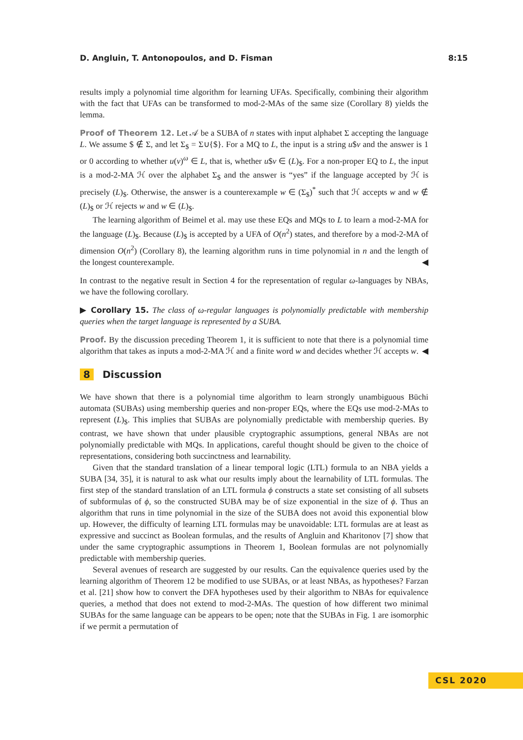D. Angluin, T. Antonopoulos, and D. Fisman 8:15
results imply a polynomial time algorithm for learning UFAs. Specifically, combining their algorithm with the fact that UFAs can be transformed to mod-2-MAs of the same size (Corollary 8) yields the lemma.
Proof of Theorem 12. Let 𝒜 be a SUBA of n states with input alphabet Σ accepting the language L. We assume $ ∉ Σ, and let Σ<sub>$</sub> = Σ∪{$}. For a MQ to L, the input is a string u$v and the answer is 1 or 0 according to whether u(v)<sup>ω</sup> ∈ L, that is, whether u$v ∈ (L)<sub>$</sub>. For a non-proper EQ to L, the input is a mod-2-MA ℋ over the alphabet Σ<sub>$</sub> and the answer is “yes” if the language accepted by ℋ is precisely (L)<sub>$</sub>. Otherwise, the answer is a counterexample w ∈ (Σ<sub>$</sub>)<sup>*</sup> such that ℋ accepts w and w ∉ (L)<sub>$</sub> or ℋ rejects w and w ∈ (L)<sub>$</sub>.
The learning algorithm of Beimel et al. may use these EQs and MQs to L to learn a mod-2-MA for the language (L)<sub>$</sub>. Because (L)<sub>$</sub> is accepted by a UFA of O(n<sup>2</sup>) states, and therefore by a mod-2-MA of dimension O(n<sup>2</sup>) (Corollary 8), the learning algorithm runs in time polynomial in n and the length of the longest counterexample. ◀
In contrast to the negative result in Section 4 for the representation of regular ω-languages by NBAs, we have the following corollary.
▶ Corollary 15. The class of ω-regular languages is polynomially predictable with membership queries when the target language is represented by a SUBA.
Proof. By the discussion preceding Theorem 1, it is sufficient to note that there is a polynomial time algorithm that takes as inputs a mod-2-MA ℋ and a finite word w and decides whether ℋ accepts w. ◀
8 Discussion
We have shown that there is a polynomial time algorithm to learn strongly unambiguous Büchi automata (SUBAs) using membership queries and non-proper EQs, where the EQs use mod-2-MAs to represent (L)<sub>$</sub>. This implies that SUBAs are polynomially predictable with membership queries. By contrast, we have shown that under plausible cryptographic assumptions, general NBAs are not polynomially predictable with MQs. In applications, careful thought should be given to the choice of representations, considering both succinctness and learnability.
Given that the standard translation of a linear temporal logic (LTL) formula to an NBA yields a SUBA [34, 35], it is natural to ask what our results imply about the learnability of LTL formulas. The first step of the standard translation of an LTL formula ϕ constructs a state set consisting of all subsets of subformulas of ϕ, so the constructed SUBA may be of size exponential in the size of ϕ. Thus an algorithm that runs in time polynomial in the size of the SUBA does not avoid this exponential blow up. However, the difficulty of learning LTL formulas may be unavoidable: LTL formulas are at least as expressive and succinct as Boolean formulas, and the results of Angluin and Kharitonov [7] show that under the same cryptographic assumptions in Theorem 1, Boolean formulas are not polynomially predictable with membership queries.
Several avenues of research are suggested by our results. Can the equivalence queries used by the learning algorithm of Theorem 12 be modified to use SUBAs, or at least NBAs, as hypotheses? Farzan et al. [21] show how to convert the DFA hypotheses used by their algorithm to NBAs for equivalence queries, a method that does not extend to mod-2-MAs. The question of how different two minimal SUBAs for the same language can be appears to be open; note that the SUBAs in Fig. 1 are isomorphic if we permit a permutation of
CSL 2020